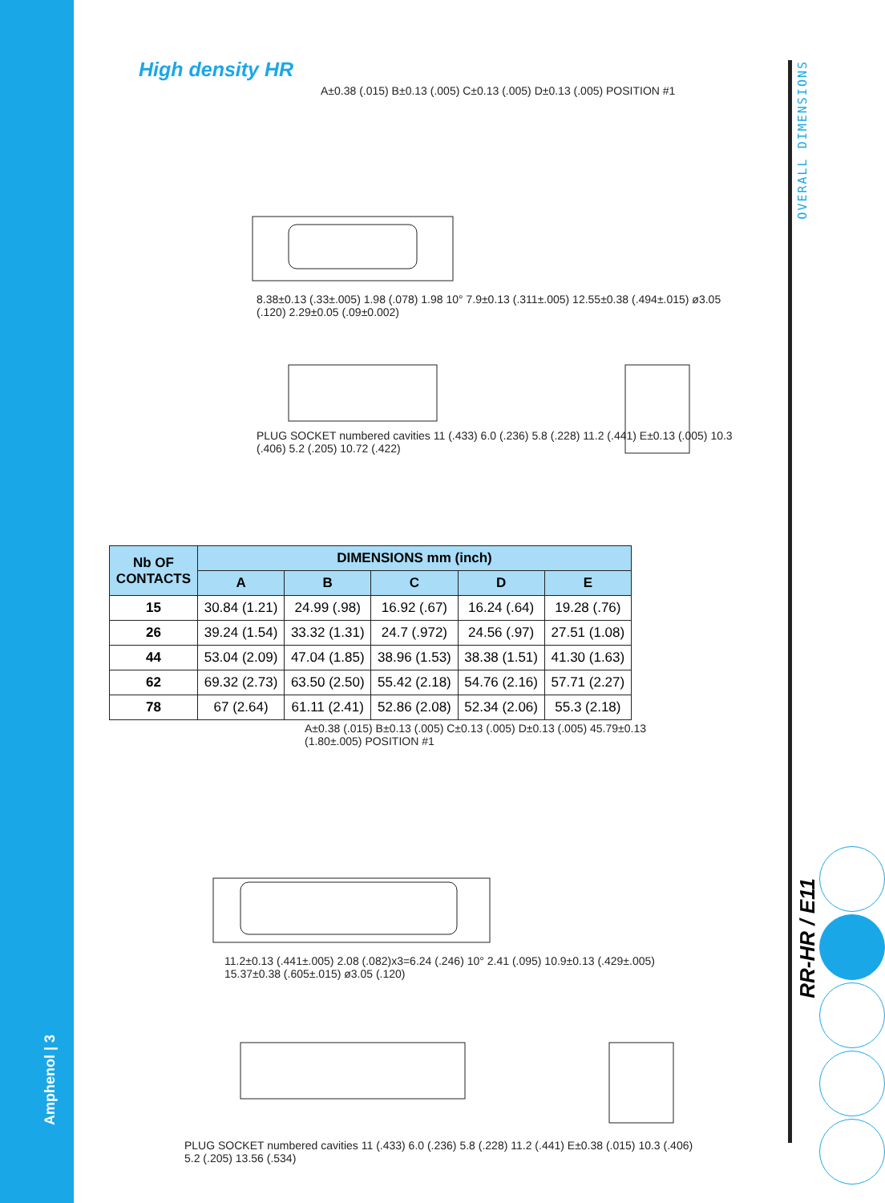Amphenol | 3
High density HR
A±0.38 (.015) B±0.13 (.005) C±0.13 (.005) D±0.13 (.005) POSITION #1
8.38±0.13 (.33±.005) 1.98 (.078) 1.98 10° 7.9±0.13 (.311±.005) 12.55±0.38 (.494±.015) ø3.05 (.120) 2.29±0.05 (.09±0.002)
PLUG SOCKET numbered cavities 11 (.433) 6.0 (.236) 5.8 (.228) 11.2 (.441) E±0.13 (.005) 10.3 (.406) 5.2 (.205) 10.72 (.422)
| Nb OF CONTACTS | DIMENSIONS mm (inch) | | | | |
| --- | --- | --- | --- | --- | --- |
| | A | B | C | D | E |
| 15 | 30.84 (1.21) | 24.99 (.98) | 16.92 (.67) | 16.24 (.64) | 19.28 (.76) |
| 26 | 39.24 (1.54) | 33.32 (1.31) | 24.7 (.972) | 24.56 (.97) | 27.51 (1.08) |
| 44 | 53.04 (2.09) | 47.04 (1.85) | 38.96 (1.53) | 38.38 (1.51) | 41.30 (1.63) |
| 62 | 69.32 (2.73) | 63.50 (2.50) | 55.42 (2.18) | 54.76 (2.16) | 57.71 (2.27) |
| 78 | 67 (2.64) | 61.11 (2.41) | 52.86 (2.08) | 52.34 (2.06) | 55.3 (2.18) |
A±0.38 (.015) B±0.13 (.005) C±0.13 (.005) D±0.13 (.005) 45.79±0.13 (1.80±.005) POSITION #1
11.2±0.13 (.441±.005) 2.08 (.082)x3=6.24 (.246) 10° 2.41 (.095) 10.9±0.13 (.429±.005) 15.37±0.38 (.605±.015) ø3.05 (.120)
PLUG SOCKET numbered cavities 11 (.433) 6.0 (.236) 5.8 (.228) 11.2 (.441) E±0.38 (.015) 10.3 (.406) 5.2 (.205) 13.56 (.534)
OVERALL DIMENSIONS
RR-HR / E11